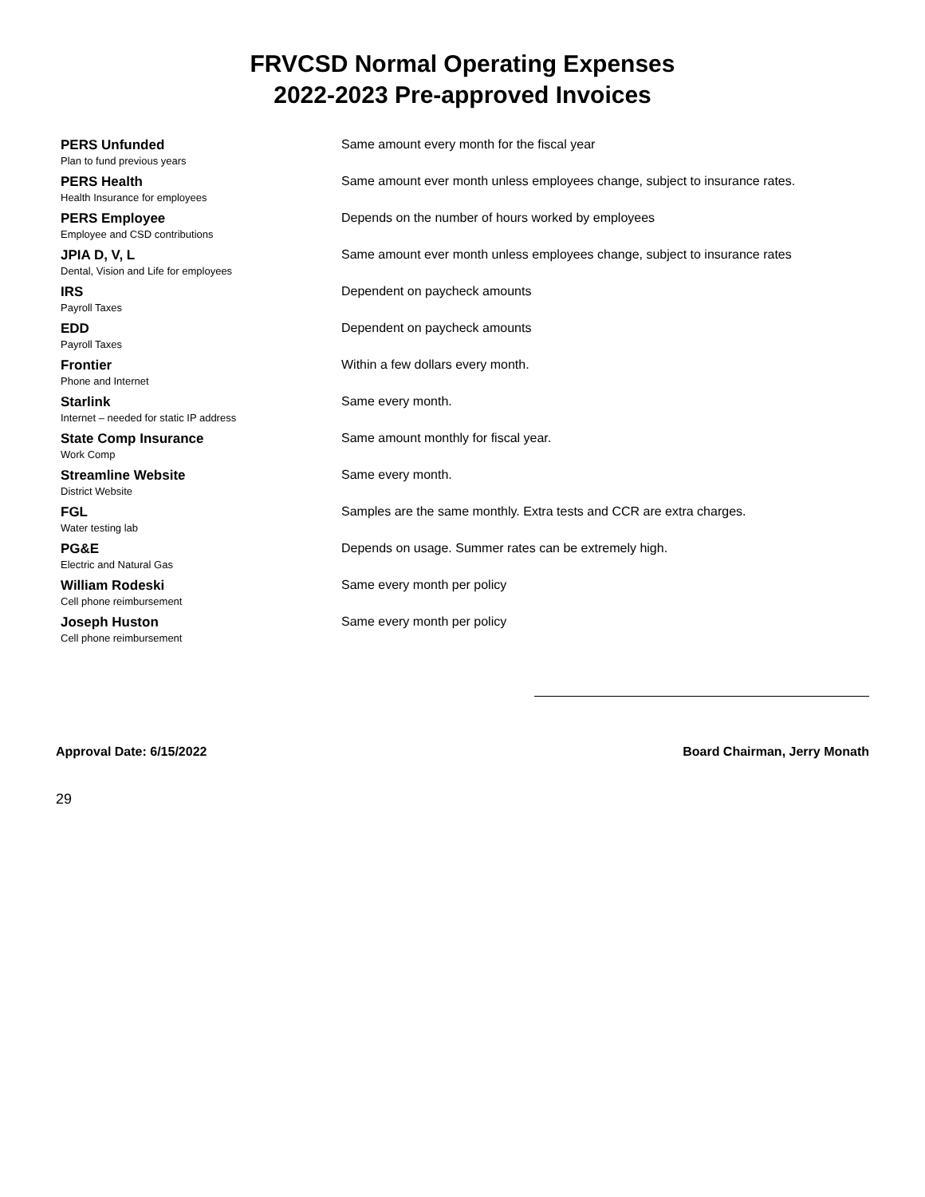FRVCSD Normal Operating Expenses
2022-2023 Pre-approved Invoices
| PERS Unfunded Plan to fund previous years | Same amount every month for the fiscal year |
| PERS Health Health Insurance for employees | Same amount ever month unless employees change, subject to insurance rates. |
| PERS Employee Employee and CSD contributions | Depends on the number of hours worked by employees |
| JPIA D, V, L Dental, Vision and Life for employees | Same amount ever month unless employees change, subject to insurance rates |
| IRS Payroll Taxes | Dependent on paycheck amounts |
| EDD Payroll Taxes | Dependent on paycheck amounts |
| Frontier Phone and Internet | Within a few dollars every month. |
| Starlink Internet – needed for static IP address | Same every month. |
| State Comp Insurance Work Comp | Same amount monthly for fiscal year. |
| Streamline Website District Website | Same every month. |
| FGL Water testing lab | Samples are the same monthly. Extra tests and CCR are extra charges. |
| PG&E Electric and Natural Gas | Depends on usage. Summer rates can be extremely high. |
| William Rodeski Cell phone reimbursement | Same every month per policy |
| Joseph Huston Cell phone reimbursement | Same every month per policy |
Approval Date: 6/15/2022 Board Chairman, Jerry Monath
29